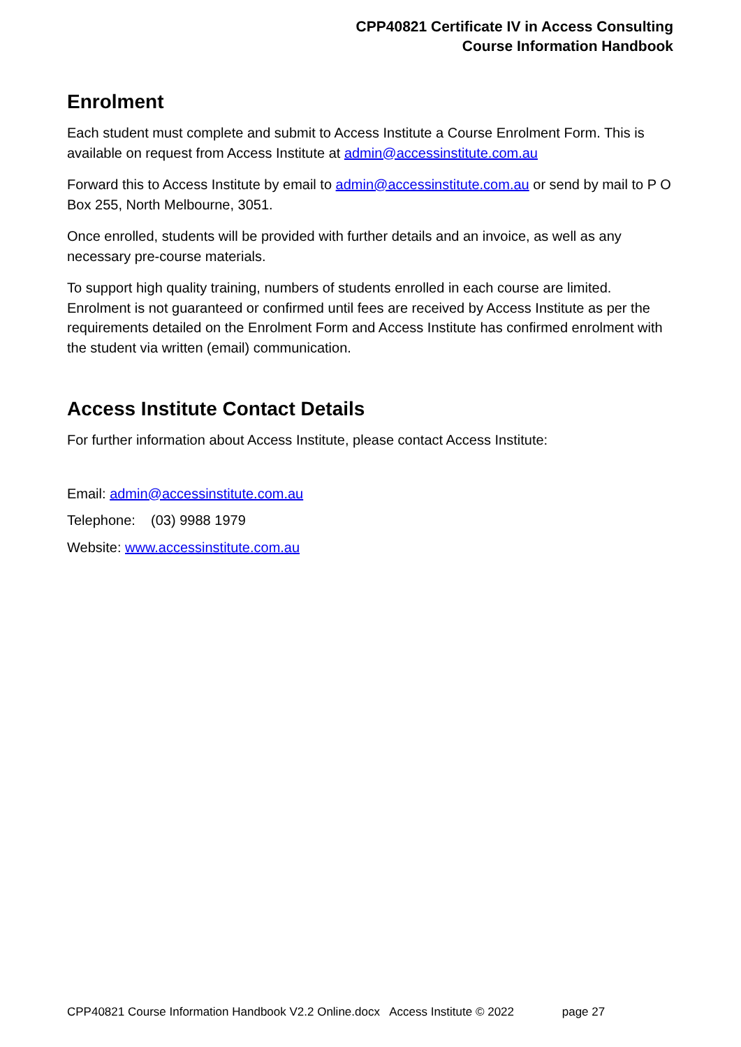CPP40821 Certificate IV in Access Consulting
Course Information Handbook
Enrolment
Each student must complete and submit to Access Institute a Course Enrolment Form. This is available on request from Access Institute at admin@accessinstitute.com.au
Forward this to Access Institute by email to admin@accessinstitute.com.au or send by mail to P O Box 255, North Melbourne, 3051.
Once enrolled, students will be provided with further details and an invoice, as well as any necessary pre-course materials.
To support high quality training, numbers of students enrolled in each course are limited. Enrolment is not guaranteed or confirmed until fees are received by Access Institute as per the requirements detailed on the Enrolment Form and Access Institute has confirmed enrolment with the student via written (email) communication.
Access Institute Contact Details
For further information about Access Institute, please contact Access Institute:
Email: admin@accessinstitute.com.au
Telephone: (03) 9988 1979
Website: www.accessinstitute.com.au
CPP40821 Course Information Handbook V2.2 Online.docx Access Institute © 2022 page 27